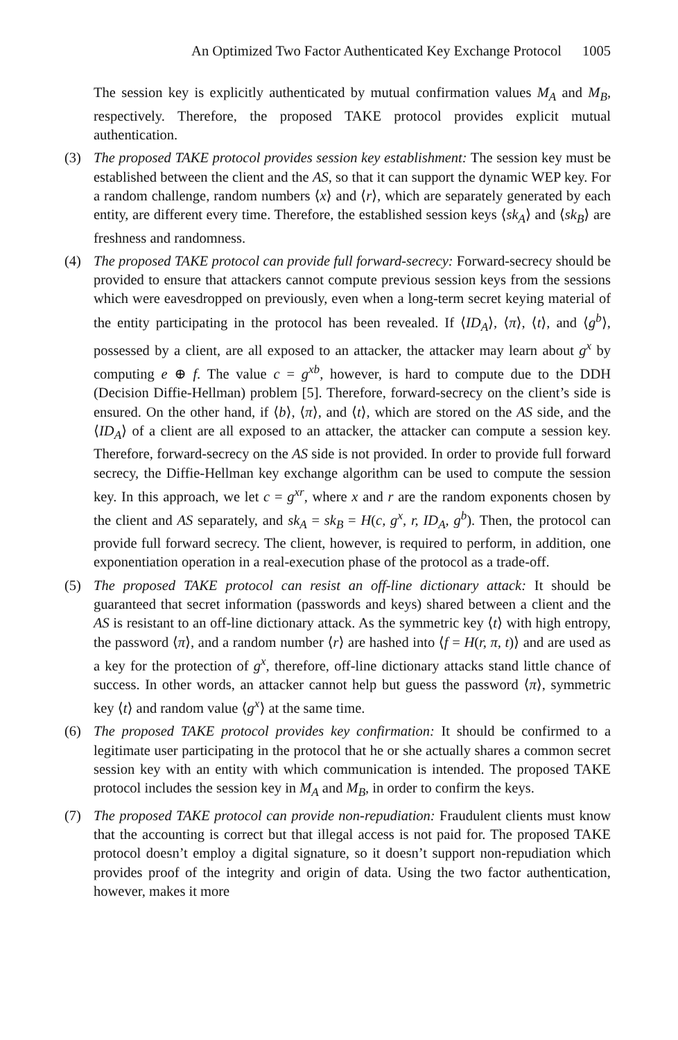An Optimized Two Factor Authenticated Key Exchange Protocol 1005
The session key is explicitly authenticated by mutual confirmation values M<sub>A</sub> and M<sub>B</sub>, respectively. Therefore, the proposed TAKE protocol provides explicit mutual authentication.
(3) The proposed TAKE protocol provides session key establishment: The session key must be established between the client and the AS, so that it can support the dynamic WEP key. For a random challenge, random numbers ⟨x⟩ and ⟨r⟩, which are separately generated by each entity, are different every time. Therefore, the established session keys ⟨sk<sub>A</sub>⟩ and ⟨sk<sub>B</sub>⟩ are freshness and randomness.
(4) The proposed TAKE protocol can provide full forward-secrecy: Forward-secrecy should be provided to ensure that attackers cannot compute previous session keys from the sessions which were eavesdropped on previously, even when a long-term secret keying material of the entity participating in the protocol has been revealed. If ⟨ID<sub>A</sub>⟩, ⟨π⟩, ⟨t⟩, and ⟨g<sup>b</sup>⟩, possessed by a client, are all exposed to an attacker, the attacker may learn about g<sup>x</sup> by computing e ⊕ f. The value c = g<sup>xb</sup>, however, is hard to compute due to the DDH (Decision Diffie-Hellman) problem [5]. Therefore, forward-secrecy on the client’s side is ensured. On the other hand, if ⟨b⟩, ⟨π⟩, and ⟨t⟩, which are stored on the AS side, and the ⟨ID<sub>A</sub>⟩ of a client are all exposed to an attacker, the attacker can compute a session key. Therefore, forward-secrecy on the AS side is not provided. In order to provide full forward secrecy, the Diffie-Hellman key exchange algorithm can be used to compute the session key. In this approach, we let c = g<sup>xr</sup>, where x and r are the random exponents chosen by the client and AS separately, and sk<sub>A</sub> = sk<sub>B</sub> = H(c, g<sup>x</sup>, r, ID<sub>A</sub>, g<sup>b</sup>). Then, the protocol can provide full forward secrecy. The client, however, is required to perform, in addition, one exponentiation operation in a real-execution phase of the protocol as a trade-off.
(5) The proposed TAKE protocol can resist an off-line dictionary attack: It should be guaranteed that secret information (passwords and keys) shared between a client and the AS is resistant to an off-line dictionary attack. As the symmetric key ⟨t⟩ with high entropy, the password ⟨π⟩, and a random number ⟨r⟩ are hashed into ⟨f = H(r, π, t)⟩ and are used as a key for the protection of g<sup>x</sup>, therefore, off-line dictionary attacks stand little chance of success. In other words, an attacker cannot help but guess the password ⟨π⟩, symmetric key ⟨t⟩ and random value ⟨g<sup>x</sup>⟩ at the same time.
(6) The proposed TAKE protocol provides key confirmation: It should be confirmed to a legitimate user participating in the protocol that he or she actually shares a common secret session key with an entity with which communication is intended. The proposed TAKE protocol includes the session key in M<sub>A</sub> and M<sub>B</sub>, in order to confirm the keys.
(7) The proposed TAKE protocol can provide non-repudiation: Fraudulent clients must know that the accounting is correct but that illegal access is not paid for. The proposed TAKE protocol doesn’t employ a digital signature, so it doesn’t support non-repudiation which provides proof of the integrity and origin of data. Using the two factor authentication, however, makes it more